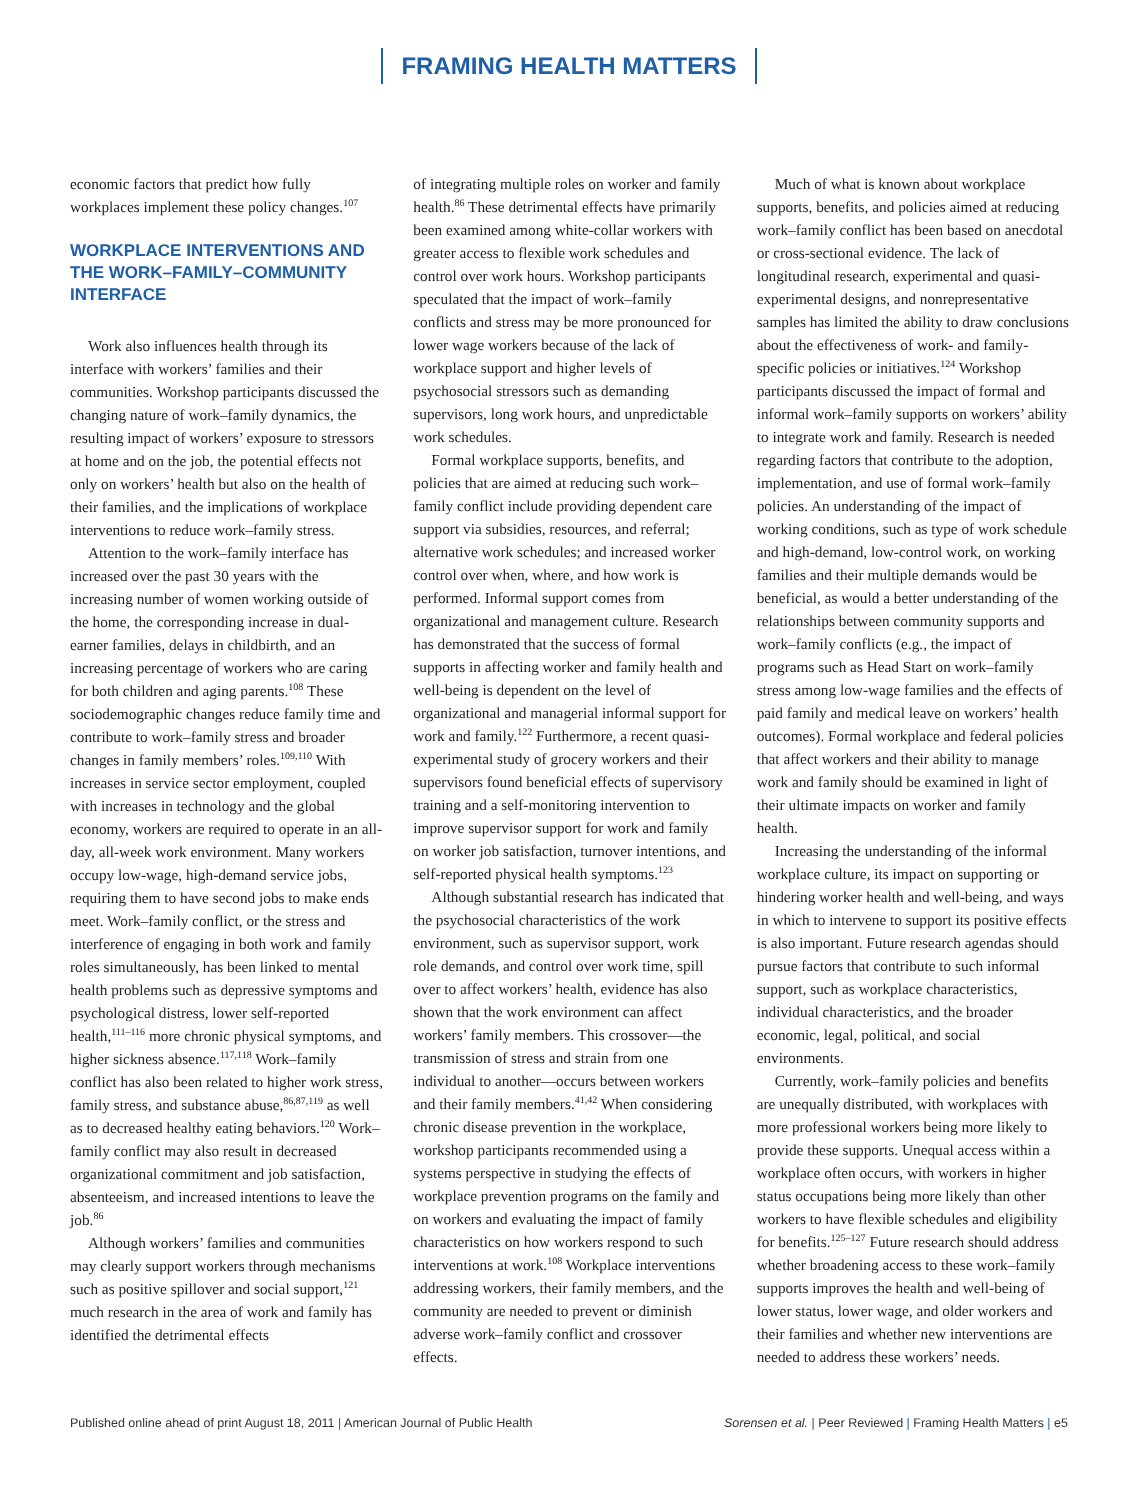FRAMING HEALTH MATTERS
economic factors that predict how fully workplaces implement these policy changes.<sup>107</sup>
WORKPLACE INTERVENTIONS AND THE WORK–FAMILY–COMMUNITY INTERFACE
Work also influences health through its interface with workers’ families and their communities. Workshop participants discussed the changing nature of work–family dynamics, the resulting impact of workers’ exposure to stressors at home and on the job, the potential effects not only on workers’ health but also on the health of their families, and the implications of workplace interventions to reduce work–family stress.
Attention to the work–family interface has increased over the past 30 years with the increasing number of women working outside of the home, the corresponding increase in dual-earner families, delays in childbirth, and an increasing percentage of workers who are caring for both children and aging parents.<sup>108</sup> These sociodemographic changes reduce family time and contribute to work–family stress and broader changes in family members’ roles.<sup>109,110</sup> With increases in service sector employment, coupled with increases in technology and the global economy, workers are required to operate in an all-day, all-week work environment. Many workers occupy low-wage, high-demand service jobs, requiring them to have second jobs to make ends meet. Work–family conflict, or the stress and interference of engaging in both work and family roles simultaneously, has been linked to mental health problems such as depressive symptoms and psychological distress, lower self-reported health,<sup>111–116</sup> more chronic physical symptoms, and higher sickness absence.<sup>117,118</sup> Work–family conflict has also been related to higher work stress, family stress, and substance abuse,<sup>86,87,119</sup> as well as to decreased healthy eating behaviors.<sup>120</sup> Work–family conflict may also result in decreased organizational commitment and job satisfaction, absenteeism, and increased intentions to leave the job.<sup>86</sup>
Although workers’ families and communities may clearly support workers through mechanisms such as positive spillover and social support,<sup>121</sup> much research in the area of work and family has identified the detrimental effects
of integrating multiple roles on worker and family health.<sup>86</sup> These detrimental effects have primarily been examined among white-collar workers with greater access to flexible work schedules and control over work hours. Workshop participants speculated that the impact of work–family conflicts and stress may be more pronounced for lower wage workers because of the lack of workplace support and higher levels of psychosocial stressors such as demanding supervisors, long work hours, and unpredictable work schedules.
Formal workplace supports, benefits, and policies that are aimed at reducing such work–family conflict include providing dependent care support via subsidies, resources, and referral; alternative work schedules; and increased worker control over when, where, and how work is performed. Informal support comes from organizational and management culture. Research has demonstrated that the success of formal supports in affecting worker and family health and well-being is dependent on the level of organizational and managerial informal support for work and family.<sup>122</sup> Furthermore, a recent quasi-experimental study of grocery workers and their supervisors found beneficial effects of supervisory training and a self-monitoring intervention to improve supervisor support for work and family on worker job satisfaction, turnover intentions, and self-reported physical health symptoms.<sup>123</sup>
Although substantial research has indicated that the psychosocial characteristics of the work environment, such as supervisor support, work role demands, and control over work time, spill over to affect workers’ health, evidence has also shown that the work environment can affect workers’ family members. This crossover—the transmission of stress and strain from one individual to another—occurs between workers and their family members.<sup>41,42</sup> When considering chronic disease prevention in the workplace, workshop participants recommended using a systems perspective in studying the effects of workplace prevention programs on the family and on workers and evaluating the impact of family characteristics on how workers respond to such interventions at work.<sup>108</sup> Workplace interventions addressing workers, their family members, and the community are needed to prevent or diminish adverse work–family conflict and crossover effects.
Much of what is known about workplace supports, benefits, and policies aimed at reducing work–family conflict has been based on anecdotal or cross-sectional evidence. The lack of longitudinal research, experimental and quasi-experimental designs, and nonrepresentative samples has limited the ability to draw conclusions about the effectiveness of work- and family-specific policies or initiatives.<sup>124</sup> Workshop participants discussed the impact of formal and informal work–family supports on workers’ ability to integrate work and family. Research is needed regarding factors that contribute to the adoption, implementation, and use of formal work–family policies. An understanding of the impact of working conditions, such as type of work schedule and high-demand, low-control work, on working families and their multiple demands would be beneficial, as would a better understanding of the relationships between community supports and work–family conflicts (e.g., the impact of programs such as Head Start on work–family stress among low-wage families and the effects of paid family and medical leave on workers’ health outcomes). Formal workplace and federal policies that affect workers and their ability to manage work and family should be examined in light of their ultimate impacts on worker and family health.
Increasing the understanding of the informal workplace culture, its impact on supporting or hindering worker health and well-being, and ways in which to intervene to support its positive effects is also important. Future research agendas should pursue factors that contribute to such informal support, such as workplace characteristics, individual characteristics, and the broader economic, legal, political, and social environments.
Currently, work–family policies and benefits are unequally distributed, with workplaces with more professional workers being more likely to provide these supports. Unequal access within a workplace often occurs, with workers in higher status occupations being more likely than other workers to have flexible schedules and eligibility for benefits.<sup>125–127</sup> Future research should address whether broadening access to these work–family supports improves the health and well-being of lower status, lower wage, and older workers and their families and whether new interventions are needed to address these workers’ needs.
Published online ahead of print August 18, 2011 | American Journal of Public Health
Sorensen et al. | Peer Reviewed | Framing Health Matters | e5